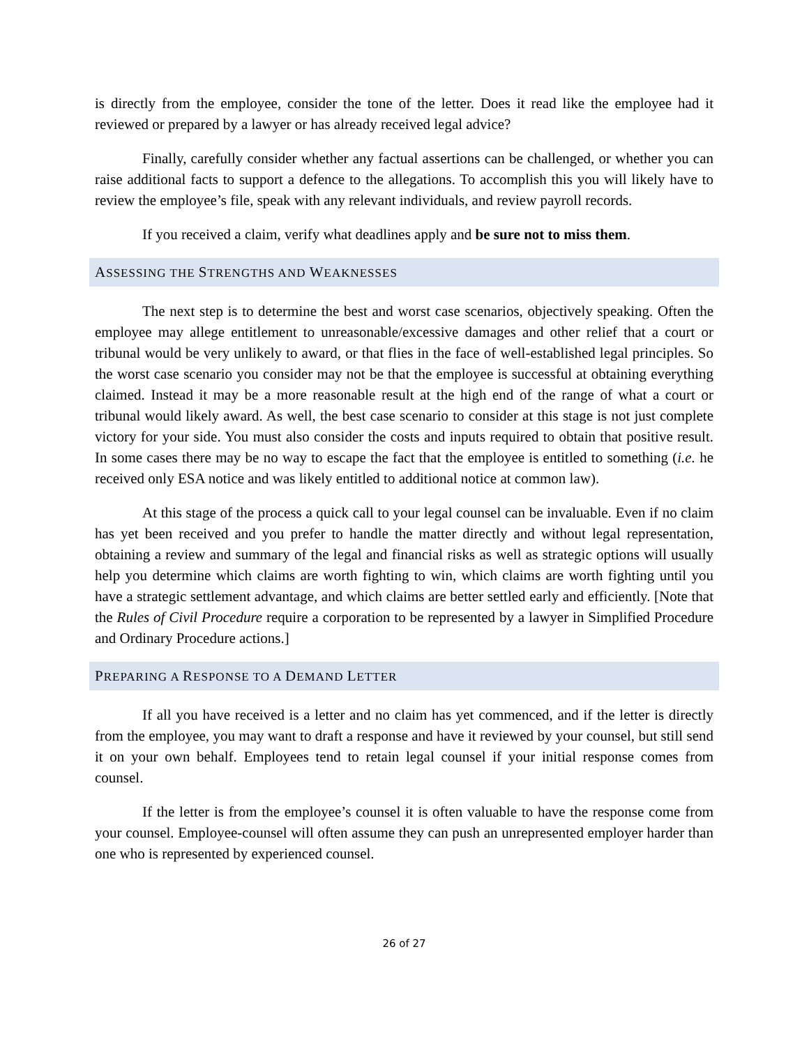is directly from the employee, consider the tone of the letter. Does it read like the employee had it reviewed or prepared by a lawyer or has already received legal advice?
Finally, carefully consider whether any factual assertions can be challenged, or whether you can raise additional facts to support a defence to the allegations. To accomplish this you will likely have to review the employee’s file, speak with any relevant individuals, and review payroll records.
If you received a claim, verify what deadlines apply and be sure not to miss them.
ASSESSING THE STRENGTHS AND WEAKNESSES
The next step is to determine the best and worst case scenarios, objectively speaking. Often the employee may allege entitlement to unreasonable/excessive damages and other relief that a court or tribunal would be very unlikely to award, or that flies in the face of well-established legal principles. So the worst case scenario you consider may not be that the employee is successful at obtaining everything claimed. Instead it may be a more reasonable result at the high end of the range of what a court or tribunal would likely award. As well, the best case scenario to consider at this stage is not just complete victory for your side. You must also consider the costs and inputs required to obtain that positive result. In some cases there may be no way to escape the fact that the employee is entitled to something (i.e. he received only ESA notice and was likely entitled to additional notice at common law).
At this stage of the process a quick call to your legal counsel can be invaluable. Even if no claim has yet been received and you prefer to handle the matter directly and without legal representation, obtaining a review and summary of the legal and financial risks as well as strategic options will usually help you determine which claims are worth fighting to win, which claims are worth fighting until you have a strategic settlement advantage, and which claims are better settled early and efficiently. [Note that the Rules of Civil Procedure require a corporation to be represented by a lawyer in Simplified Procedure and Ordinary Procedure actions.]
PREPARING A RESPONSE TO A DEMAND LETTER
If all you have received is a letter and no claim has yet commenced, and if the letter is directly from the employee, you may want to draft a response and have it reviewed by your counsel, but still send it on your own behalf. Employees tend to retain legal counsel if your initial response comes from counsel.
If the letter is from the employee’s counsel it is often valuable to have the response come from your counsel. Employee-counsel will often assume they can push an unrepresented employer harder than one who is represented by experienced counsel.
26 of 27